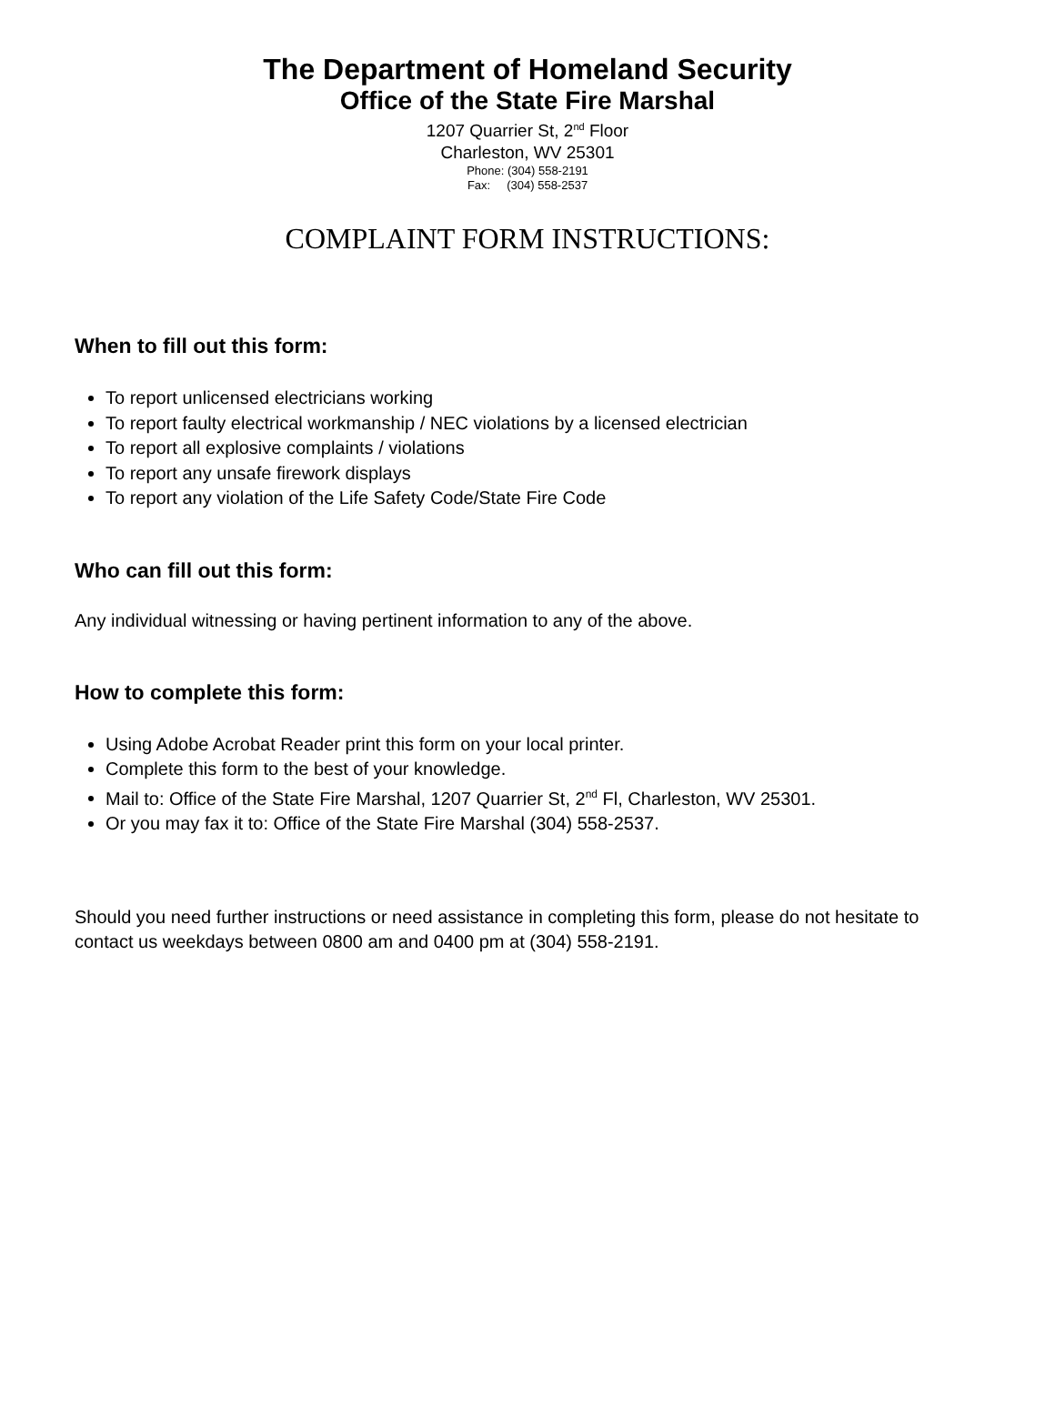The Department of Homeland Security
Office of the State Fire Marshal
1207 Quarrier St, 2<sup>nd</sup> Floor
Charleston, WV 25301
Phone: (304) 558-2191
Fax: (304) 558-2537
COMPLAINT FORM INSTRUCTIONS:
When to fill out this form:
To report unlicensed electricians working
To report faulty electrical workmanship / NEC violations by a licensed electrician
To report all explosive complaints / violations
To report any unsafe firework displays
To report any violation of the Life Safety Code/State Fire Code
Who can fill out this form:
Any individual witnessing or having pertinent information to any of the above.
How to complete this form:
Using Adobe Acrobat Reader print this form on your local printer.
Complete this form to the best of your knowledge.
Mail to: Office of the State Fire Marshal, 1207 Quarrier St, 2<sup>nd</sup> Fl, Charleston, WV 25301.
Or you may fax it to: Office of the State Fire Marshal (304) 558-2537.
Should you need further instructions or need assistance in completing this form, please do not hesitate to contact us weekdays between 0800 am and 0400 pm at (304) 558-2191.